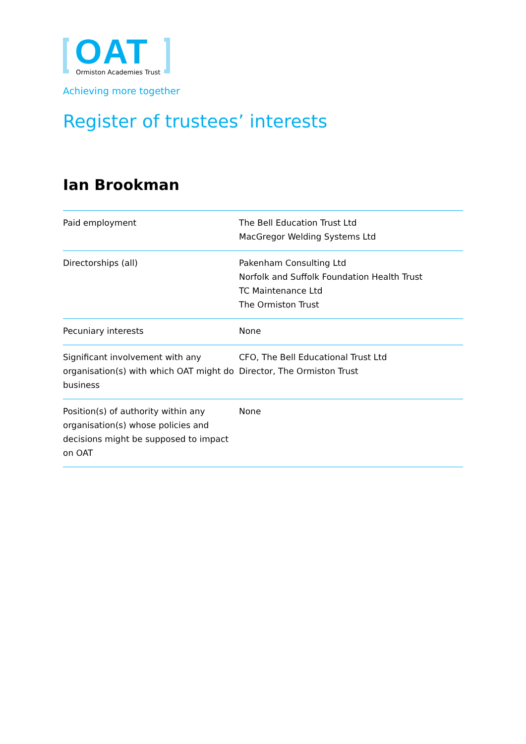OAT Ormiston Academies Trust
Achieving more together
Register of trustees’ interests
Ian Brookman
| Paid employment | The Bell Education Trust Ltd MacGregor Welding Systems Ltd |
| Directorships (all) | Pakenham Consulting Ltd Norfolk and Suffolk Foundation Health Trust TC Maintenance Ltd The Ormiston Trust |
| Pecuniary interests | None |
| Significant involvement with any organisation(s) with which OAT might do business | CFO, The Bell Educational Trust Ltd Director, The Ormiston Trust |
| Position(s) of authority within any organisation(s) whose policies and decisions might be supposed to impact on OAT | None |